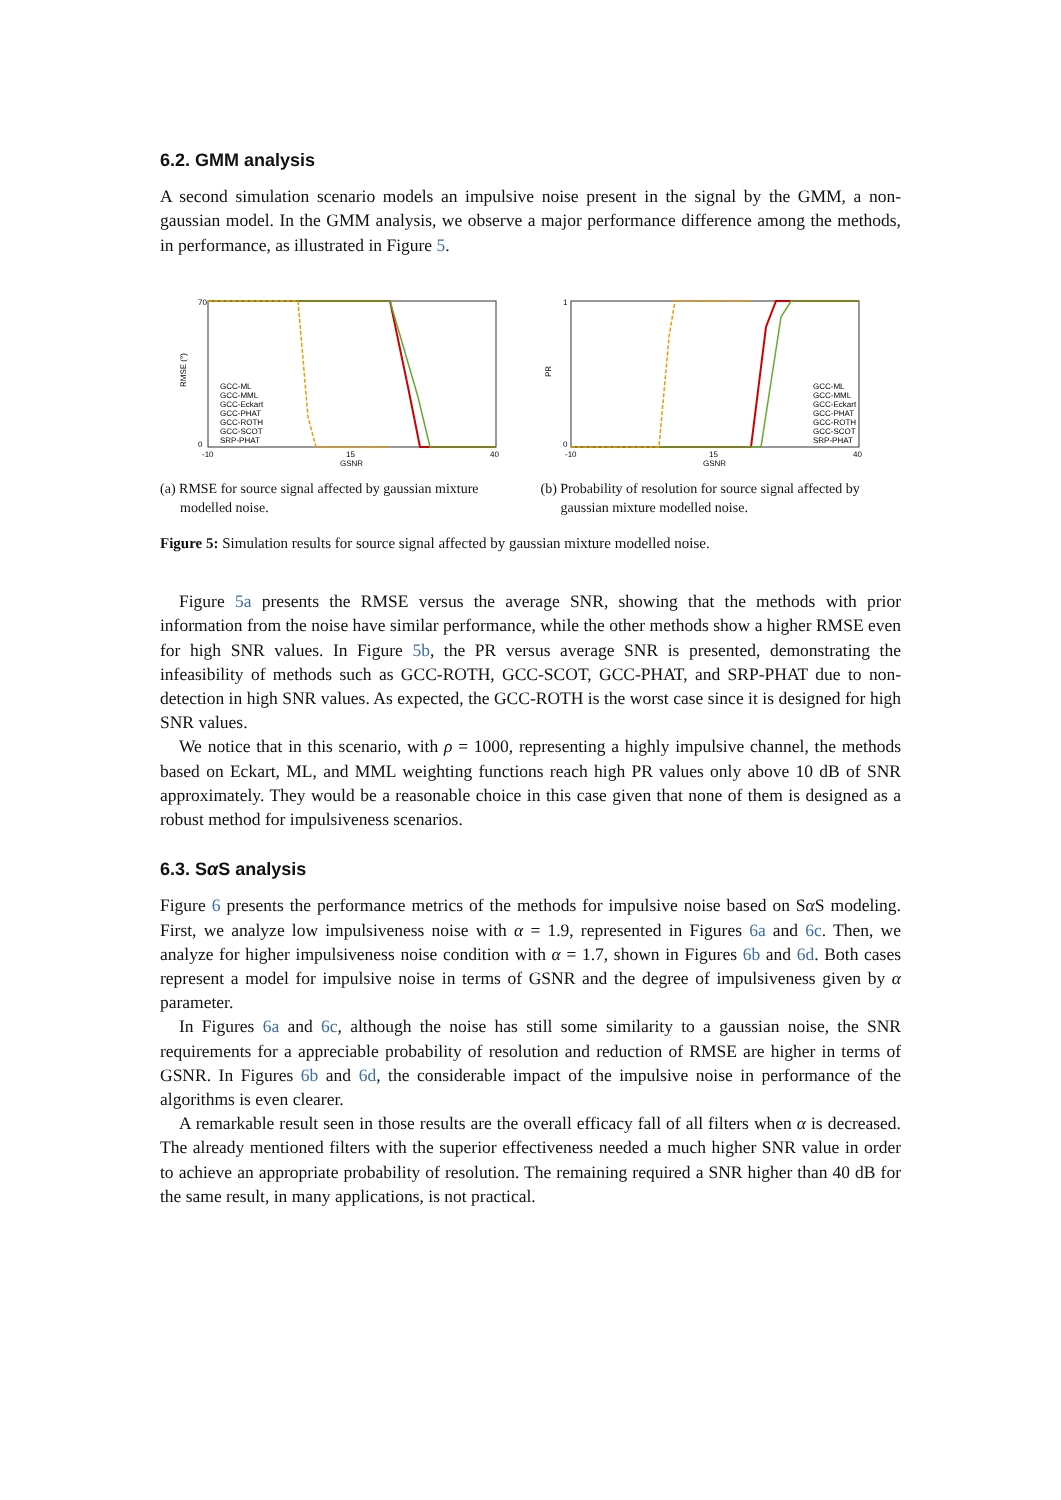6.2. GMM analysis
A second simulation scenario models an impulsive noise present in the signal by the GMM, a non-gaussian model. In the GMM analysis, we observe a major performance difference among the methods, in performance, as illustrated in Figure 5.
70
0
RMSE (°)
-10
15
40
GSNR
GCC-ML
GCC-MML
GCC-Eckart
GCC-PHAT
GCC-ROTH
GCC-SCOT
SRP-PHAT
(a) RMSE for source signal affected by gaussian mixture modelled noise.
1
0
PR
-10
15
40
GSNR
GCC-ML
GCC-MML
GCC-Eckart
GCC-PHAT
GCC-ROTH
GCC-SCOT
SRP-PHAT
(b) Probability of resolution for source signal affected by gaussian mixture modelled noise.
Figure 5: Simulation results for source signal affected by gaussian mixture modelled noise.
Figure 5a presents the RMSE versus the average SNR, showing that the methods with prior information from the noise have similar performance, while the other methods show a higher RMSE even for high SNR values. In Figure 5b, the PR versus average SNR is presented, demonstrating the infeasibility of methods such as GCC-ROTH, GCC-SCOT, GCC-PHAT, and SRP-PHAT due to non-detection in high SNR values. As expected, the GCC-ROTH is the worst case since it is designed for high SNR values.
We notice that in this scenario, with ρ = 1000, representing a highly impulsive channel, the methods based on Eckart, ML, and MML weighting functions reach high PR values only above 10 dB of SNR approximately. They would be a reasonable choice in this case given that none of them is designed as a robust method for impulsiveness scenarios.
6.3. Sα S analysis
Figure 6 presents the performance metrics of the methods for impulsive noise based on Sα S modeling. First, we analyze low impulsiveness noise with α = 1.9, represented in Figures 6a and 6c. Then, we analyze for higher impulsiveness noise condition with α = 1.7, shown in Figures 6b and 6d. Both cases represent a model for impulsive noise in terms of GSNR and the degree of impulsiveness given by α parameter.
In Figures 6a and 6c, although the noise has still some similarity to a gaussian noise, the SNR requirements for a appreciable probability of resolution and reduction of RMSE are higher in terms of GSNR. In Figures 6b and 6d, the considerable impact of the impulsive noise in performance of the algorithms is even clearer.
A remarkable result seen in those results are the overall efficacy fall of all filters when α is decreased. The already mentioned filters with the superior effectiveness needed a much higher SNR value in order to achieve an appropriate probability of resolution. The remaining required a SNR higher than 40 dB for the same result, in many applications, is not practical.